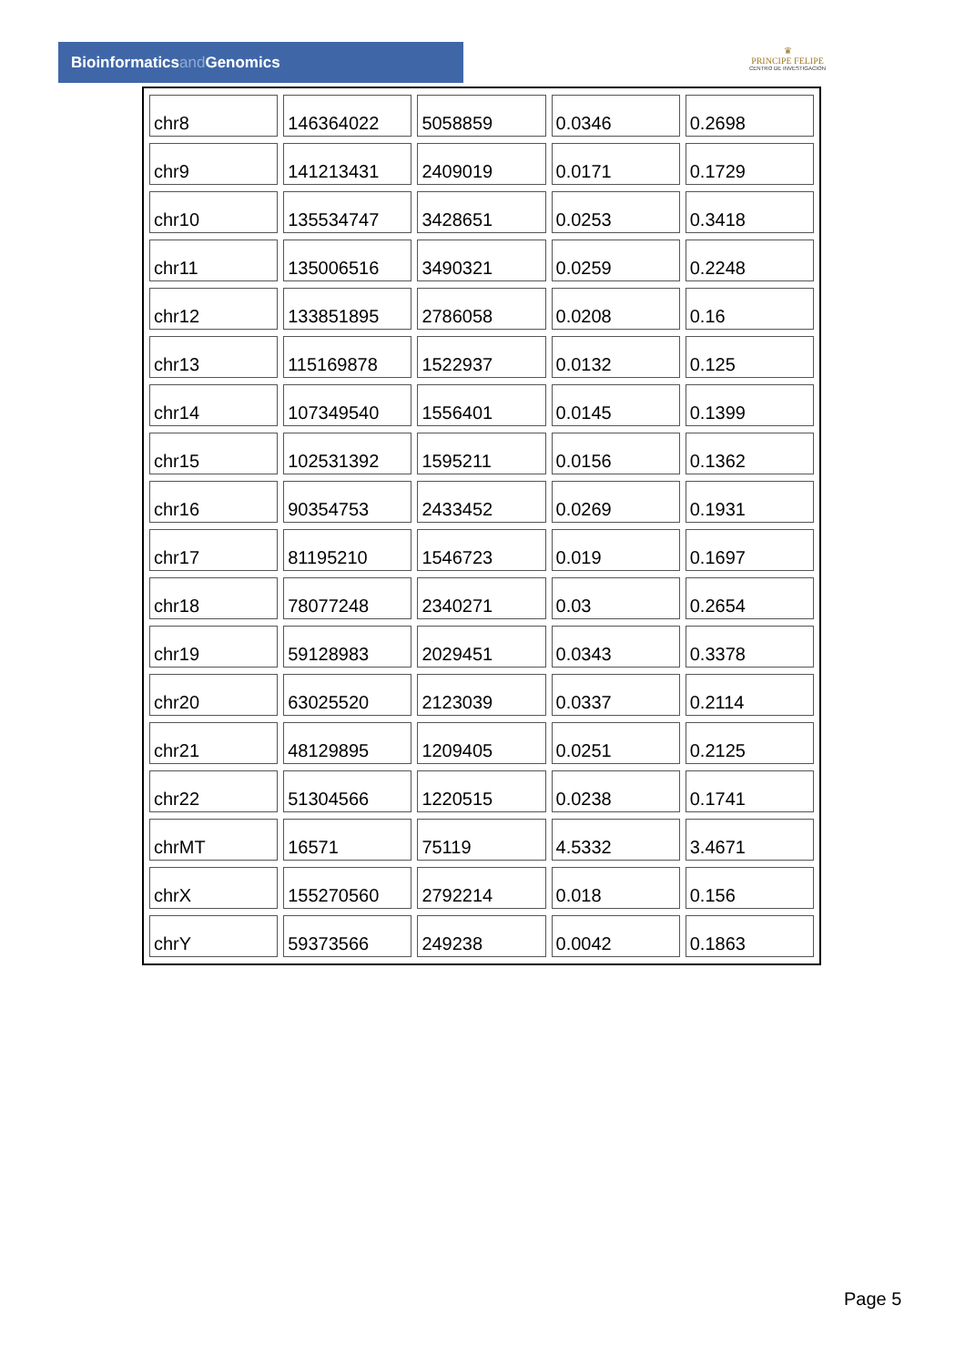Bioinformaticsand Genomics
♛
PRINCIPE FELIPE
CENTRO DE INVESTIGACION
| chr8 | 146364022 | 5058859 | 0.0346 | 0.2698 |
| chr9 | 141213431 | 2409019 | 0.0171 | 0.1729 |
| chr10 | 135534747 | 3428651 | 0.0253 | 0.3418 |
| chr11 | 135006516 | 3490321 | 0.0259 | 0.2248 |
| chr12 | 133851895 | 2786058 | 0.0208 | 0.16 |
| chr13 | 115169878 | 1522937 | 0.0132 | 0.125 |
| chr14 | 107349540 | 1556401 | 0.0145 | 0.1399 |
| chr15 | 102531392 | 1595211 | 0.0156 | 0.1362 |
| chr16 | 90354753 | 2433452 | 0.0269 | 0.1931 |
| chr17 | 81195210 | 1546723 | 0.019 | 0.1697 |
| chr18 | 78077248 | 2340271 | 0.03 | 0.2654 |
| chr19 | 59128983 | 2029451 | 0.0343 | 0.3378 |
| chr20 | 63025520 | 2123039 | 0.0337 | 0.2114 |
| chr21 | 48129895 | 1209405 | 0.0251 | 0.2125 |
| chr22 | 51304566 | 1220515 | 0.0238 | 0.1741 |
| chrMT | 16571 | 75119 | 4.5332 | 3.4671 |
| chrX | 155270560 | 2792214 | 0.018 | 0.156 |
| chrY | 59373566 | 249238 | 0.0042 | 0.1863 |
Page 5